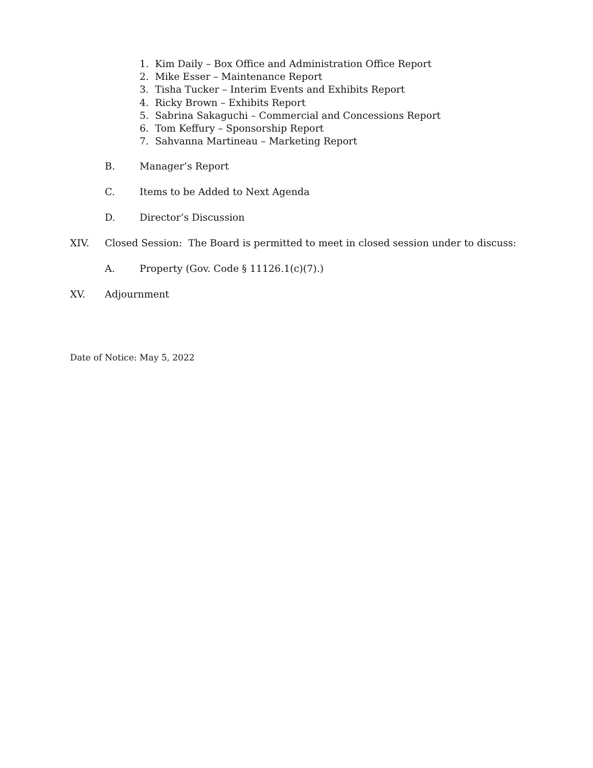1. Kim Daily – Box Office and Administration Office Report
2. Mike Esser – Maintenance Report
3. Tisha Tucker – Interim Events and Exhibits Report
4. Ricky Brown – Exhibits Report
5. Sabrina Sakaguchi – Commercial and Concessions Report
6. Tom Keffury – Sponsorship Report
7. Sahvanna Martineau – Marketing Report
B. Manager’s Report
C. Items to be Added to Next Agenda
D. Director’s Discussion
XIV. Closed Session: The Board is permitted to meet in closed session under to discuss:
A. Property (Gov. Code § 11126.1(c)(7).)
XV. Adjournment
Date of Notice: May 5, 2022